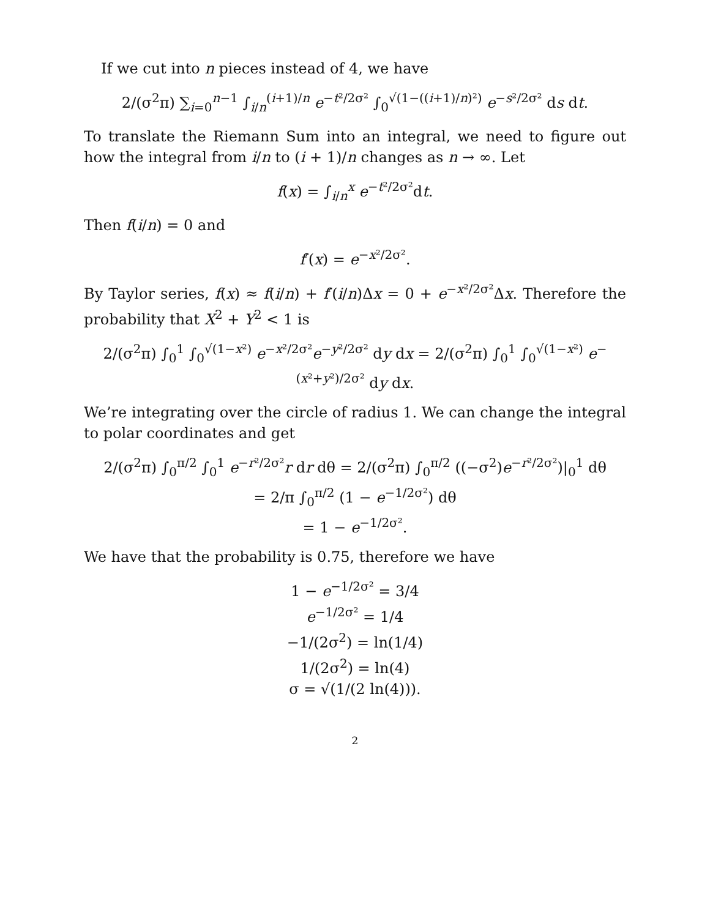If we cut into n pieces instead of 4, we have
2/(σ<sup>2</sup>π) ∑<sub>i=0</sub><sup>n−1</sup> ∫<sub>i/n</sub><sup>(i+1)/n</sup> e<sup>−t²/2σ²</sup> ∫<sub>0</sub><sup>√(1−((i+1)/n)²)</sup> e<sup>−s²/2σ²</sup> ds dt.
To translate the Riemann Sum into an integral, we need to figure out how the integral from i/n to (i + 1)/n changes as n → ∞. Let
f(x) = ∫<sub>i/n</sub><sup>x</sup> e<sup>−t²/2σ²</sup>dt.
Then f(i/n) = 0 and
f′(x) = e<sup>−x²/2σ²</sup>.
By Taylor series, f(x) ≈ f(i/n) + f′(i/n)Δx = 0 + e<sup>−x²/2σ²</sup>Δx. Therefore the probability that X<sup>2</sup> + Y<sup>2</sup> < 1 is
2/(σ<sup>2</sup>π) ∫<sub>0</sub><sup>1</sup> ∫<sub>0</sub><sup>√(1−x²)</sup> e<sup>−x²/2σ²</sup>e<sup>−y²/2σ²</sup> dy dx = 2/(σ<sup>2</sup>π) ∫<sub>0</sub><sup>1</sup> ∫<sub>0</sub><sup>√(1−x²)</sup> e<sup>−(x²+y²)/2σ²</sup> dy dx.
We’re integrating over the circle of radius 1. We can change the integral to polar coordinates and get
2/(σ<sup>2</sup>π) ∫<sub>0</sub><sup>π/2</sup> ∫<sub>0</sub><sup>1</sup> e<sup>−r²/2σ²</sup>r dr dθ = 2/(σ<sup>2</sup>π) ∫<sub>0</sub><sup>π/2</sup> ((−σ<sup>2</sup>)e<sup>−r²/2σ²</sup>)|<sub>0</sub><sup>1</sup> dθ
= 2/π ∫<sub>0</sub><sup>π/2</sup> (1 − e<sup>−1/2σ²</sup>) dθ
= 1 − e<sup>−1/2σ²</sup>.
We have that the probability is 0.75, therefore we have
1 − e<sup>−1/2σ²</sup> = 3/4
e<sup>−1/2σ²</sup> = 1/4
−1/(2σ<sup>2</sup>) = ln(1/4)
1/(2σ<sup>2</sup>) = ln(4)
σ = √(1/(2 ln(4))).
2